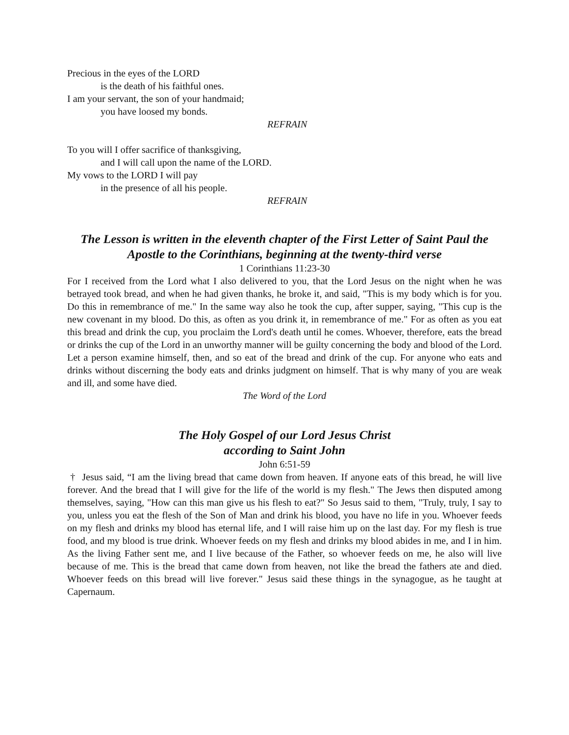Precious in the eyes of the LORD
is the death of his faithful ones.
I am your servant, the son of your handmaid;
you have loosed my bonds.
REFRAIN
To you will I offer sacrifice of thanksgiving,
and I will call upon the name of the LORD.
My vows to the LORD I will pay
in the presence of all his people.
REFRAIN
The Lesson is written in the eleventh chapter of the First Letter of Saint Paul the Apostle to the Corinthians, beginning at the twenty-third verse
1 Corinthians 11:23-30
For I received from the Lord what I also delivered to you, that the Lord Jesus on the night when he was betrayed took bread, and when he had given thanks, he broke it, and said, "This is my body which is for you. Do this in remembrance of me." In the same way also he took the cup, after supper, saying, "This cup is the new covenant in my blood. Do this, as often as you drink it, in remembrance of me." For as often as you eat this bread and drink the cup, you proclaim the Lord's death until he comes. Whoever, therefore, eats the bread or drinks the cup of the Lord in an unworthy manner will be guilty concerning the body and blood of the Lord. Let a person examine himself, then, and so eat of the bread and drink of the cup. For anyone who eats and drinks without discerning the body eats and drinks judgment on himself. That is why many of you are weak and ill, and some have died.
The Word of the Lord
The Holy Gospel of our Lord Jesus Christ
according to Saint John
John 6:51-59
† Jesus said, “I am the living bread that came down from heaven. If anyone eats of this bread, he will live forever. And the bread that I will give for the life of the world is my flesh." The Jews then disputed among themselves, saying, "How can this man give us his flesh to eat?" So Jesus said to them, "Truly, truly, I say to you, unless you eat the flesh of the Son of Man and drink his blood, you have no life in you. Whoever feeds on my flesh and drinks my blood has eternal life, and I will raise him up on the last day. For my flesh is true food, and my blood is true drink. Whoever feeds on my flesh and drinks my blood abides in me, and I in him. As the living Father sent me, and I live because of the Father, so whoever feeds on me, he also will live because of me. This is the bread that came down from heaven, not like the bread the fathers ate and died. Whoever feeds on this bread will live forever." Jesus said these things in the synagogue, as he taught at Capernaum.